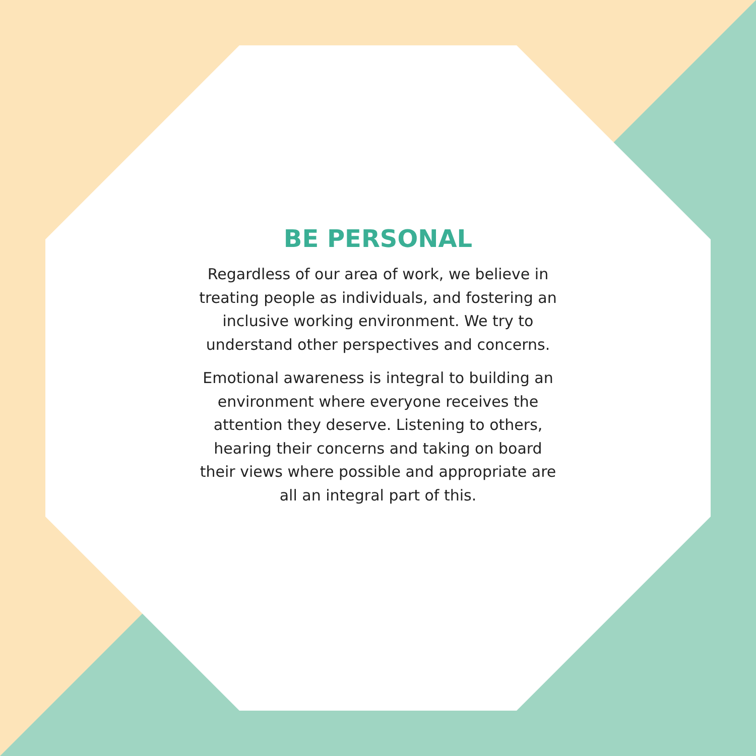BE PERSONAL
Regardless of our area of work, we believe in treating people as individuals, and fostering an inclusive working environment. We try to understand other perspectives and concerns.
Emotional awareness is integral to building an environment where everyone receives the attention they deserve. Listening to others, hearing their concerns and taking on board their views where possible and appropriate are all an integral part of this.